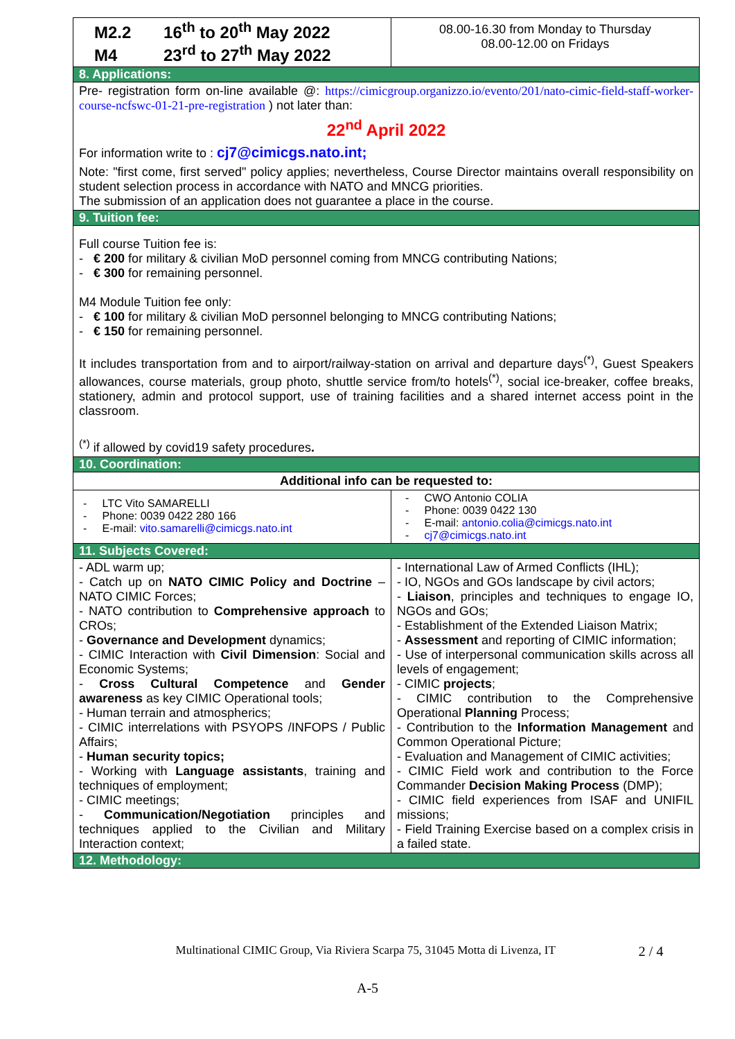| M2.2 16<sup>th</sup> to 20<sup>th</sup> May 2022 M4 23<sup>rd</sup> to 27<sup>th</sup> May 2022 | 08.00-16.30 from Monday to Thursday 08.00-12.00 on Fridays |
| 8. Applications: | |
| Pre- registration form on-line available @: https://cimicgroup.organizzo.io/evento/201/nato-cimic-field-staff-worker-course-ncfswc-01-21-pre-registration ) not later than: 22<sup>nd</sup> April 2022 For information write to : cj7@cimicgs.nato.int; Note: "first come, first served" policy applies; nevertheless, Course Director maintains overall responsibility on student selection process in accordance with NATO and MNCG priorities. The submission of an application does not guarantee a place in the course. | |
| 9. Tuition fee: | |
| Full course Tuition fee is: - € 200 for military & civilian MoD personnel coming from MNCG contributing Nations; - € 300 for remaining personnel. M4 Module Tuition fee only: - € 100 for military & civilian MoD personnel belonging to MNCG contributing Nations; - € 150 for remaining personnel. It includes transportation from and to airport/railway-station on arrival and departure days<sup>(*)</sup>, Guest Speakers allowances, course materials, group photo, shuttle service from/to hotels<sup>(*)</sup>, social ice-breaker, coffee breaks, stationery, admin and protocol support, use of training facilities and a shared internet access point in the classroom. <sup>(*)</sup> if allowed by covid19 safety procedures . | |
| 10. Coordination: | |
| Additional info can be requested to: | |
| - LTC Vito SAMARELLI - Phone: 0039 0422 280 166 - E-mail: vito.samarelli@cimicgs.nato.int | - CWO Antonio COLIA - Phone: 0039 0422 130 - E-mail: antonio.colia@cimicgs.nato.int - cj7@cimicgs.nato.int |
| 11. Subjects Covered: | |
| - ADL warm up; - Catch up on NATO CIMIC Policy and Doctrine – NATO CIMIC Forces; - NATO contribution to Comprehensive approach to CROs; - Governance and Development dynamics; - CIMIC Interaction with Civil Dimension : Social and Economic Systems; - Cross Cultural Competence and Gender awareness as key CIMIC Operational tools; - Human terrain and atmospherics; - CIMIC interrelations with PSYOPS /INFOPS / Public Affairs; - Human security topics; - Working with Language assistants , training and techniques of employment; - CIMIC meetings; - Communication/Negotiation principles and techniques applied to the Civilian and Military Interaction context; | - International Law of Armed Conflicts (IHL); - IO, NGOs and GOs landscape by civil actors; - Liaison , principles and techniques to engage IO, NGOs and GOs; - Establishment of the Extended Liaison Matrix; - Assessment and reporting of CIMIC information; - Use of interpersonal communication skills across all levels of engagement; - CIMIC projects ; - CIMIC contribution to the Comprehensive Operational Planning Process; - Contribution to the Information Management and Common Operational Picture; - Evaluation and Management of CIMIC activities; - CIMIC Field work and contribution to the Force Commander Decision Making Process (DMP); - CIMIC field experiences from ISAF and UNIFIL missions; - Field Training Exercise based on a complex crisis in a failed state. |
| 12. Methodology: | |
Multinational CIMIC Group, Via Riviera Scarpa 75, 31045 Motta di Livenza, IT 2 / 4
A-5